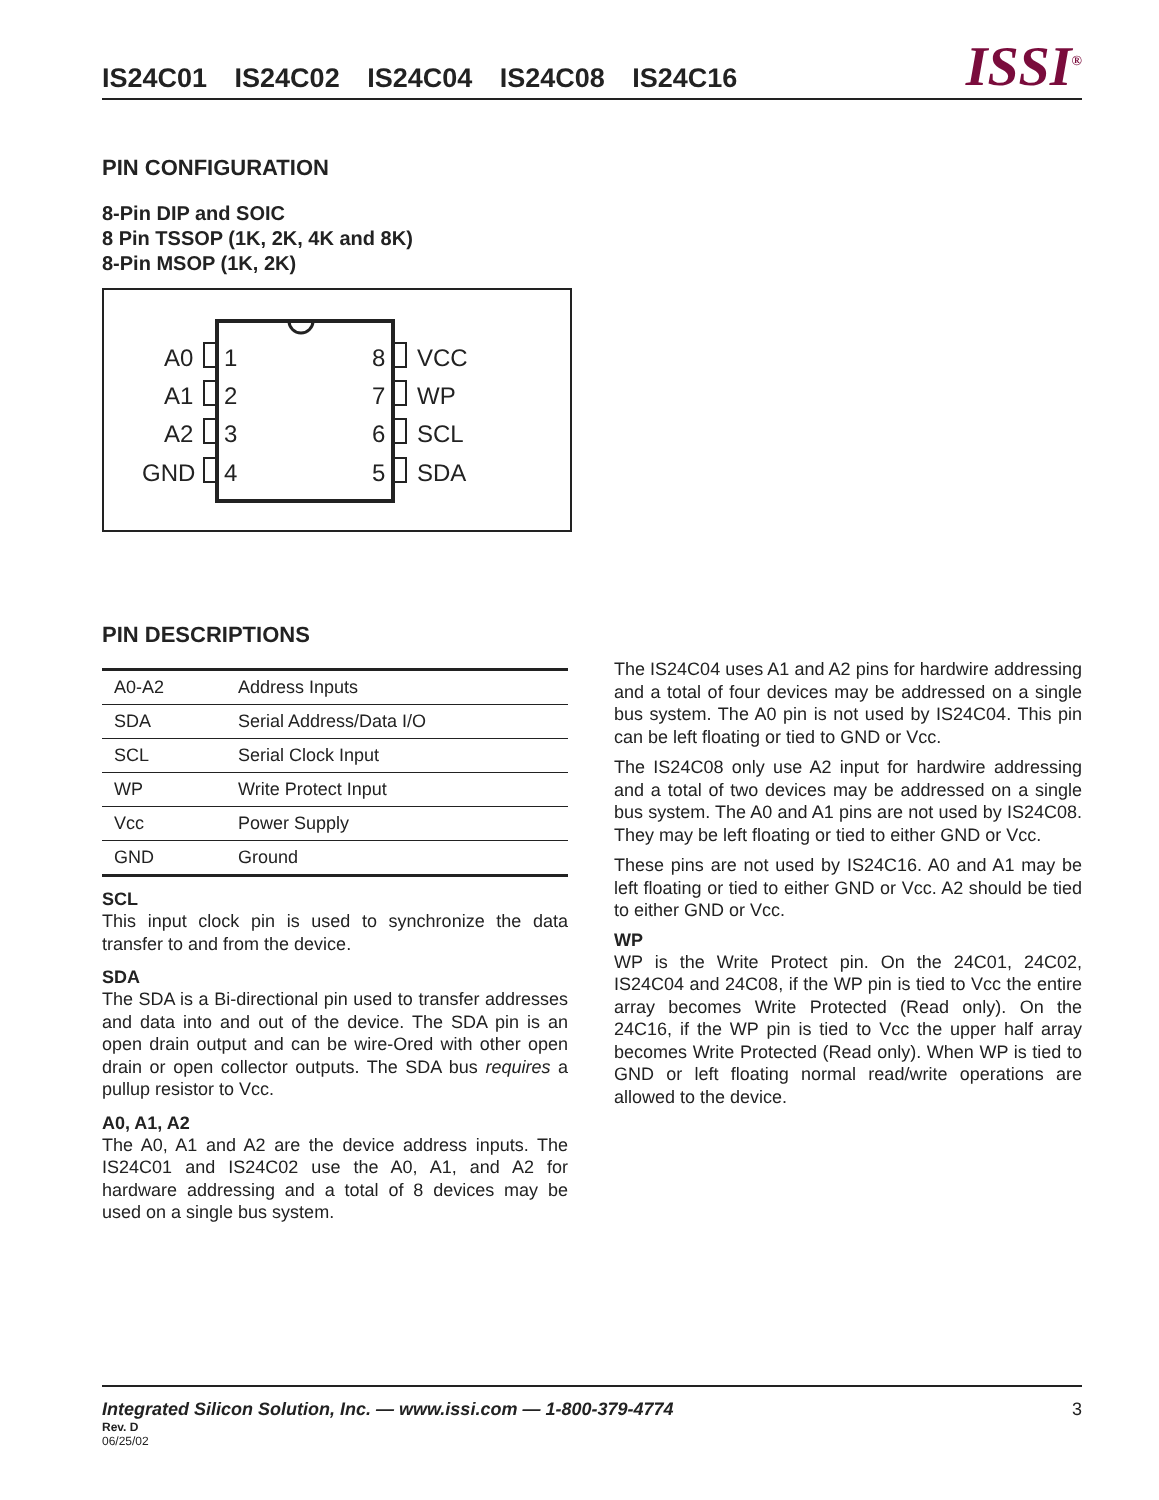IS24C01 IS24C02 IS24C04 IS24C08 IS24C16
ISSI<sup>®</sup>
PIN CONFIGURATION
8-Pin DIP and SOIC
8 Pin TSSOP (1K, 2K, 4K and 8K)
8-Pin MSOP (1K, 2K)
A0
A1
A2
GND
1
2
3
4
8
7
6
5
VCC
WP
SCL
SDA
PIN DESCRIPTIONS
| A0-A2 | Address Inputs |
| SDA | Serial Address/Data I/O |
| SCL | Serial Clock Input |
| WP | Write Protect Input |
| Vcc | Power Supply |
| GND | Ground |
SCL
This input clock pin is used to synchronize the data transfer to and from the device.
SDA
The SDA is a Bi-directional pin used to transfer addresses and data into and out of the device. The SDA pin is an open drain output and can be wire-Ored with other open drain or open collector outputs. The SDA bus requires a pullup resistor to Vcc.
A0, A1, A2
The A0, A1 and A2 are the device address inputs. The IS24C01 and IS24C02 use the A0, A1, and A2 for hardware addressing and a total of 8 devices may be used on a single bus system.
The IS24C04 uses A1 and A2 pins for hardwire addressing and a total of four devices may be addressed on a single bus system. The A0 pin is not used by IS24C04. This pin can be left floating or tied to GND or Vcc.
The IS24C08 only use A2 input for hardwire addressing and a total of two devices may be addressed on a single bus system. The A0 and A1 pins are not used by IS24C08. They may be left floating or tied to either GND or Vcc.
These pins are not used by IS24C16. A0 and A1 may be left floating or tied to either GND or Vcc. A2 should be tied to either GND or Vcc.
WP
WP is the Write Protect pin. On the 24C01, 24C02, IS24C04 and 24C08, if the WP pin is tied to Vcc the entire array becomes Write Protected (Read only). On the 24C16, if the WP pin is tied to Vcc the upper half array becomes Write Protected (Read only). When WP is tied to GND or left floating normal read/write operations are allowed to the device.
Integrated Silicon Solution, Inc. — www.issi.com — 1-800-379-4774 3
Rev. D
06/25/02